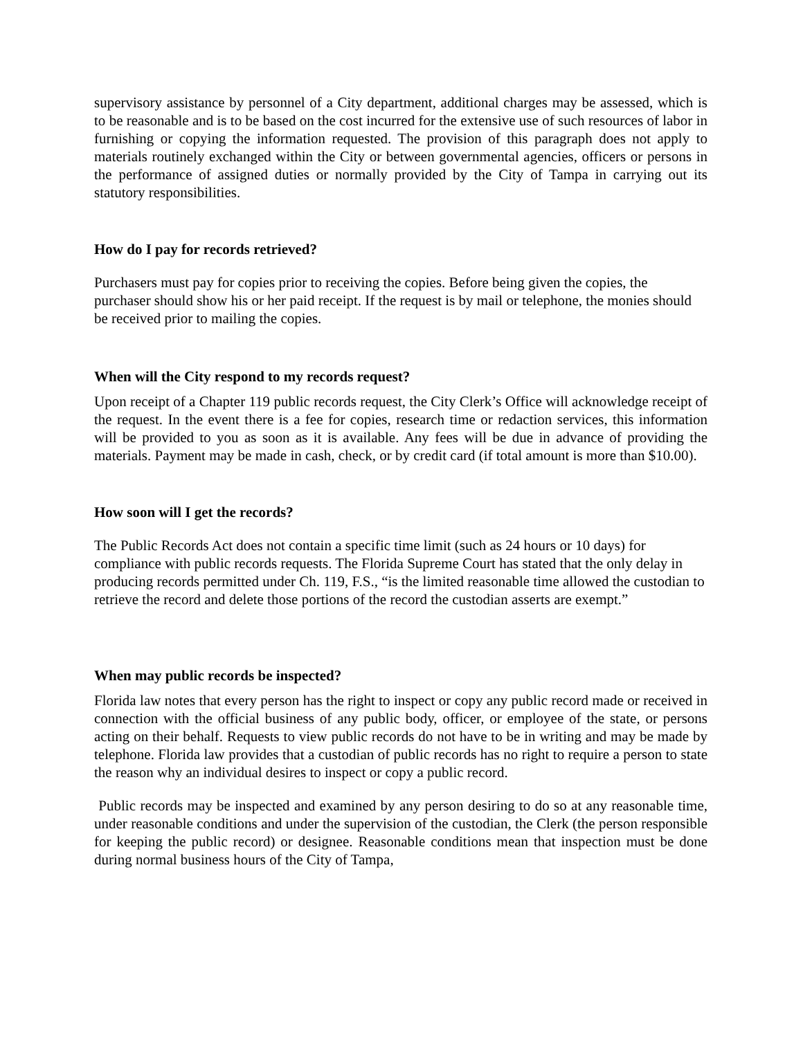supervisory assistance by personnel of a City department, additional charges may be assessed, which is to be reasonable and is to be based on the cost incurred for the extensive use of such resources of labor in furnishing or copying the information requested. The provision of this paragraph does not apply to materials routinely exchanged within the City or between governmental agencies, officers or persons in the performance of assigned duties or normally provided by the City of Tampa in carrying out its statutory responsibilities.
How do I pay for records retrieved?
Purchasers must pay for copies prior to receiving the copies. Before being given the copies, the purchaser should show his or her paid receipt. If the request is by mail or telephone, the monies should be received prior to mailing the copies.
When will the City respond to my records request?
Upon receipt of a Chapter 119 public records request, the City Clerk’s Office will acknowledge receipt of the request. In the event there is a fee for copies, research time or redaction services, this information will be provided to you as soon as it is available. Any fees will be due in advance of providing the materials. Payment may be made in cash, check, or by credit card (if total amount is more than $10.00).
How soon will I get the records?
The Public Records Act does not contain a specific time limit (such as 24 hours or 10 days) for compliance with public records requests. The Florida Supreme Court has stated that the only delay in producing records permitted under Ch. 119, F.S., “is the limited reasonable time allowed the custodian to retrieve the record and delete those portions of the record the custodian asserts are exempt.”
When may public records be inspected?
Florida law notes that every person has the right to inspect or copy any public record made or received in connection with the official business of any public body, officer, or employee of the state, or persons acting on their behalf. Requests to view public records do not have to be in writing and may be made by telephone. Florida law provides that a custodian of public records has no right to require a person to state the reason why an individual desires to inspect or copy a public record.
Public records may be inspected and examined by any person desiring to do so at any reasonable time, under reasonable conditions and under the supervision of the custodian, the Clerk (the person responsible for keeping the public record) or designee. Reasonable conditions mean that inspection must be done during normal business hours of the City of Tampa,